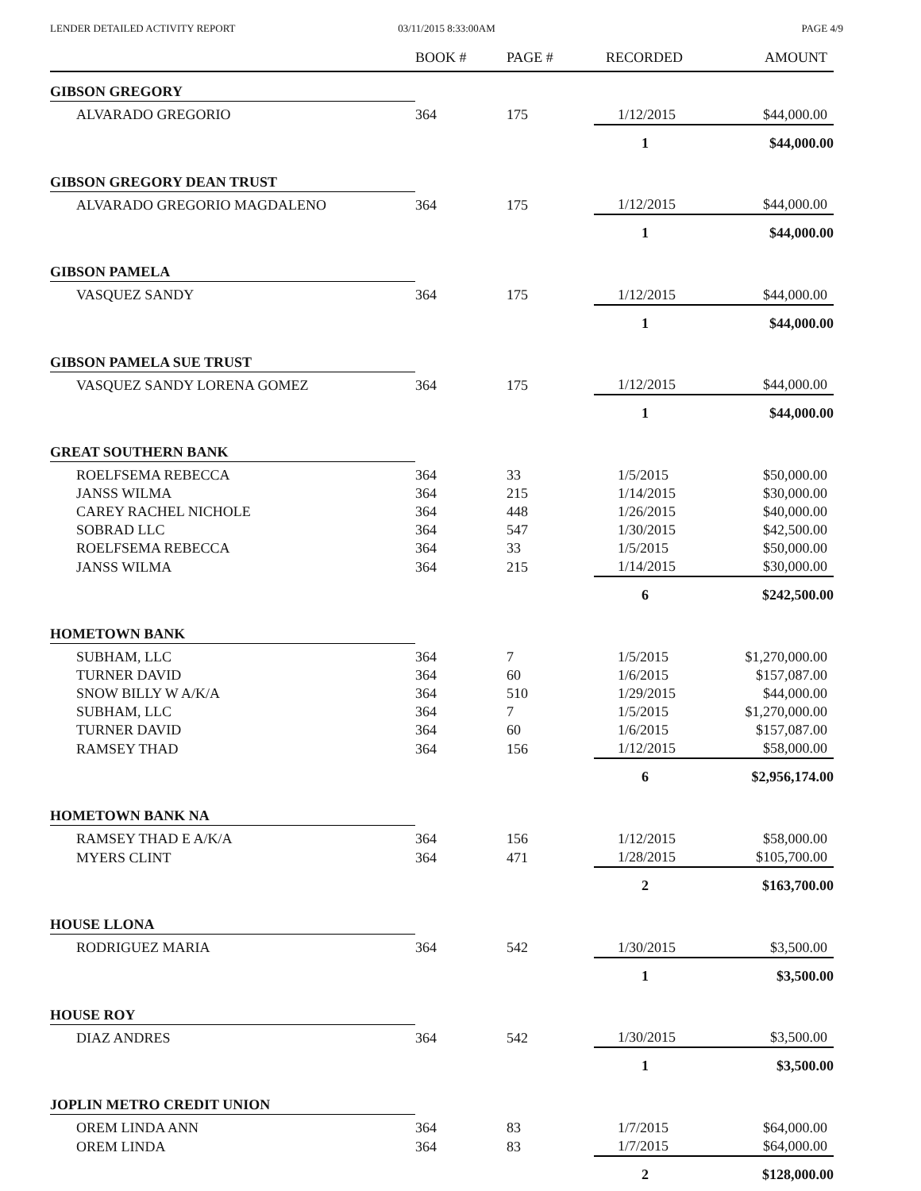LENDER DETAILED ACTIVITY REPORT
03/11/2015 8:33:00AM PAGE 4/9
| | BOOK # | PAGE # | RECORDED | AMOUNT |
| --- | --- | --- | --- | --- |
| GIBSON GREGORY | | | | |
| ALVARADO GREGORIO | 364 | 175 | 1/12/2015 | $44,000.00 |
| | | | 1 | $44,000.00 |
| GIBSON GREGORY DEAN TRUST | | | | |
| ALVARADO GREGORIO MAGDALENO | 364 | 175 | 1/12/2015 | $44,000.00 |
| | | | 1 | $44,000.00 |
| GIBSON PAMELA | | | | |
| VASQUEZ SANDY | 364 | 175 | 1/12/2015 | $44,000.00 |
| | | | 1 | $44,000.00 |
| GIBSON PAMELA SUE TRUST | | | | |
| VASQUEZ SANDY LORENA GOMEZ | 364 | 175 | 1/12/2015 | $44,000.00 |
| | | | 1 | $44,000.00 |
| GREAT SOUTHERN BANK | | | | |
| ROELFSEMA REBECCA | 364 | 33 | 1/5/2015 | $50,000.00 |
| JANSS WILMA | 364 | 215 | 1/14/2015 | $30,000.00 |
| CAREY RACHEL NICHOLE | 364 | 448 | 1/26/2015 | $40,000.00 |
| SOBRAD LLC | 364 | 547 | 1/30/2015 | $42,500.00 |
| ROELFSEMA REBECCA | 364 | 33 | 1/5/2015 | $50,000.00 |
| JANSS WILMA | 364 | 215 | 1/14/2015 | $30,000.00 |
| | | | 6 | $242,500.00 |
| HOMETOWN BANK | | | | |
| SUBHAM, LLC | 364 | 7 | 1/5/2015 | $1,270,000.00 |
| TURNER DAVID | 364 | 60 | 1/6/2015 | $157,087.00 |
| SNOW BILLY W A/K/A | 364 | 510 | 1/29/2015 | $44,000.00 |
| SUBHAM, LLC | 364 | 7 | 1/5/2015 | $1,270,000.00 |
| TURNER DAVID | 364 | 60 | 1/6/2015 | $157,087.00 |
| RAMSEY THAD | 364 | 156 | 1/12/2015 | $58,000.00 |
| | | | 6 | $2,956,174.00 |
| HOMETOWN BANK NA | | | | |
| RAMSEY THAD E A/K/A | 364 | 156 | 1/12/2015 | $58,000.00 |
| MYERS CLINT | 364 | 471 | 1/28/2015 | $105,700.00 |
| | | | 2 | $163,700.00 |
| HOUSE LLONA | | | | |
| RODRIGUEZ MARIA | 364 | 542 | 1/30/2015 | $3,500.00 |
| | | | 1 | $3,500.00 |
| HOUSE ROY | | | | |
| DIAZ ANDRES | 364 | 542 | 1/30/2015 | $3,500.00 |
| | | | 1 | $3,500.00 |
| JOPLIN METRO CREDIT UNION | | | | |
| OREM LINDA ANN | 364 | 83 | 1/7/2015 | $64,000.00 |
| OREM LINDA | 364 | 83 | 1/7/2015 | $64,000.00 |
| | | | 2 | $128,000.00 |